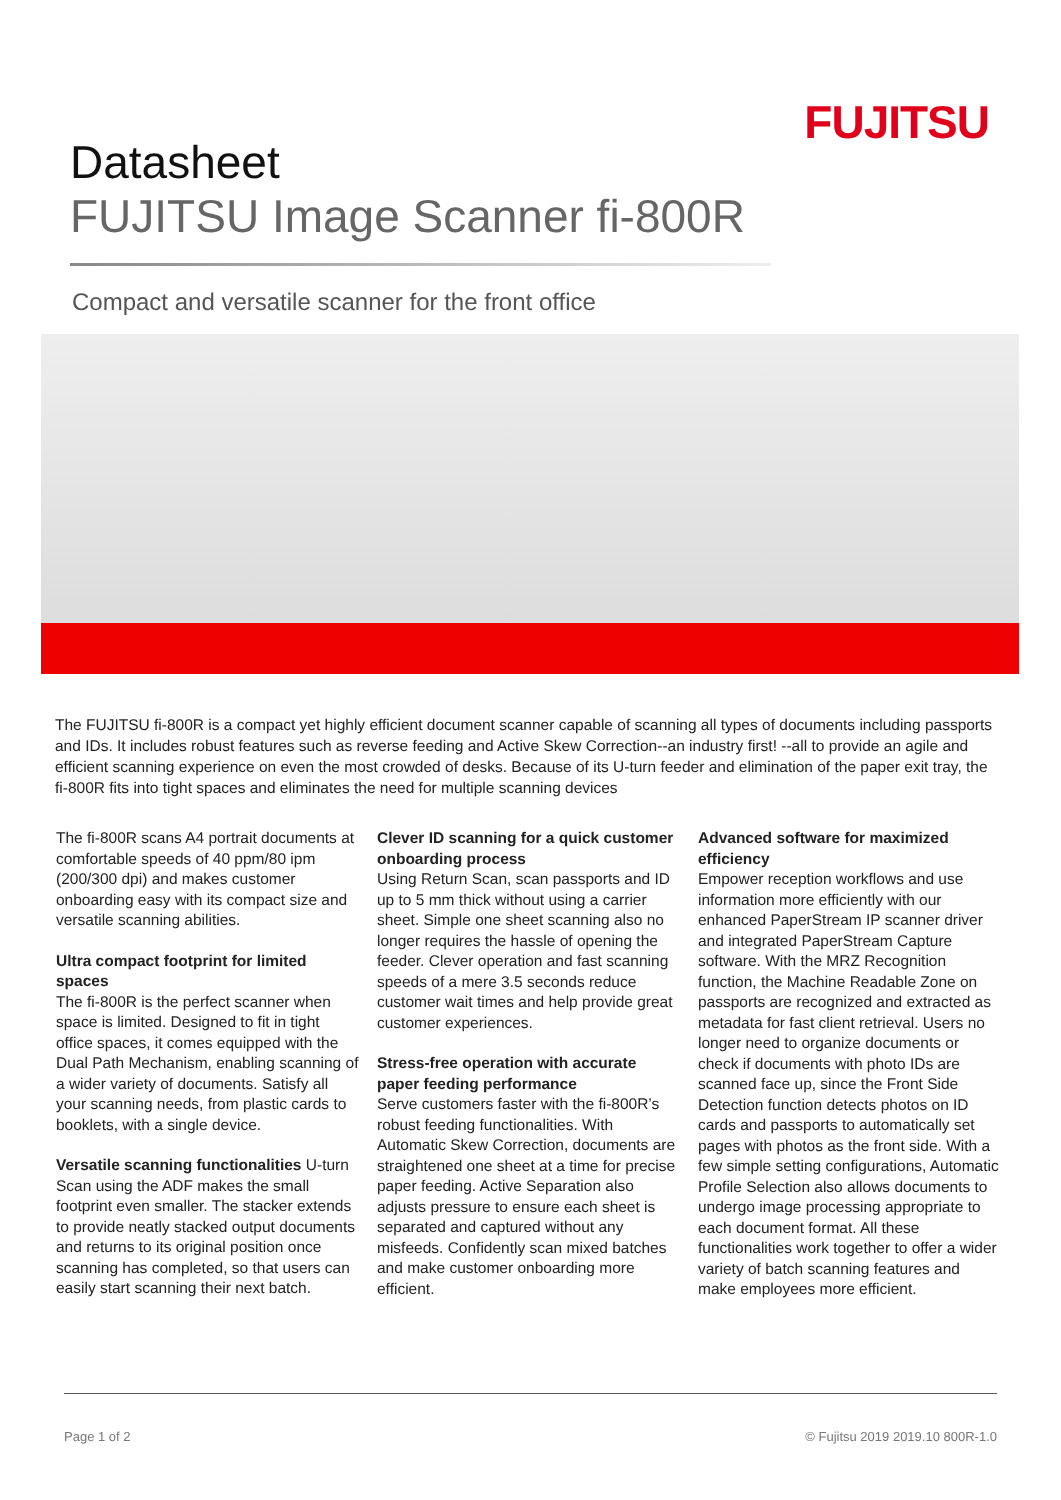FUJITSU
Datasheet
FUJITSU Image Scanner fi-800R
Compact and versatile scanner for the front office
The FUJITSU fi-800R is a compact yet highly efficient document scanner capable of scanning all types of documents including passports and IDs. It includes robust features such as reverse feeding and Active Skew Correction--an industry first! --all to provide an agile and efficient scanning experience on even the most crowded of desks. Because of its U-turn feeder and elimination of the paper exit tray, the fi-800R fits into tight spaces and eliminates the need for multiple scanning devices
The fi-800R scans A4 portrait documents at comfortable speeds of 40 ppm/80 ipm (200/300 dpi) and makes customer onboarding easy with its compact size and versatile scanning abilities.
Ultra compact footprint for limited spaces
The fi-800R is the perfect scanner when space is limited. Designed to fit in tight office spaces, it comes equipped with the Dual Path Mechanism, enabling scanning of a wider variety of documents. Satisfy all your scanning needs, from plastic cards to booklets, with a single device.
Versatile scanning functionalities U-turn Scan using the ADF makes the small footprint even smaller. The stacker extends to provide neatly stacked output documents and returns to its original position once scanning has completed, so that users can easily start scanning their next batch.
Clever ID scanning for a quick customer onboarding process
Using Return Scan, scan passports and ID up to 5 mm thick without using a carrier sheet. Simple one sheet scanning also no longer requires the hassle of opening the feeder. Clever operation and fast scanning speeds of a mere 3.5 seconds reduce customer wait times and help provide great customer experiences.
Stress-free operation with accurate paper feeding performance
Serve customers faster with the fi-800R’s robust feeding functionalities. With Automatic Skew Correction, documents are straightened one sheet at a time for precise paper feeding. Active Separation also adjusts pressure to ensure each sheet is separated and captured without any misfeeds. Confidently scan mixed batches and make customer onboarding more efficient.
Advanced software for maximized efficiency
Empower reception workflows and use information more efficiently with our enhanced PaperStream IP scanner driver and integrated PaperStream Capture software. With the MRZ Recognition function, the Machine Readable Zone on passports are recognized and extracted as metadata for fast client retrieval. Users no longer need to organize documents or check if documents with photo IDs are scanned face up, since the Front Side Detection function detects photos on ID cards and passports to automatically set pages with photos as the front side. With a few simple setting configurations, Automatic Profile Selection also allows documents to undergo image processing appropriate to each document format. All these functionalities work together to offer a wider variety of batch scanning features and make employees more efficient.
Page 1 of 2 © Fujitsu 2019 2019.10 800R-1.0